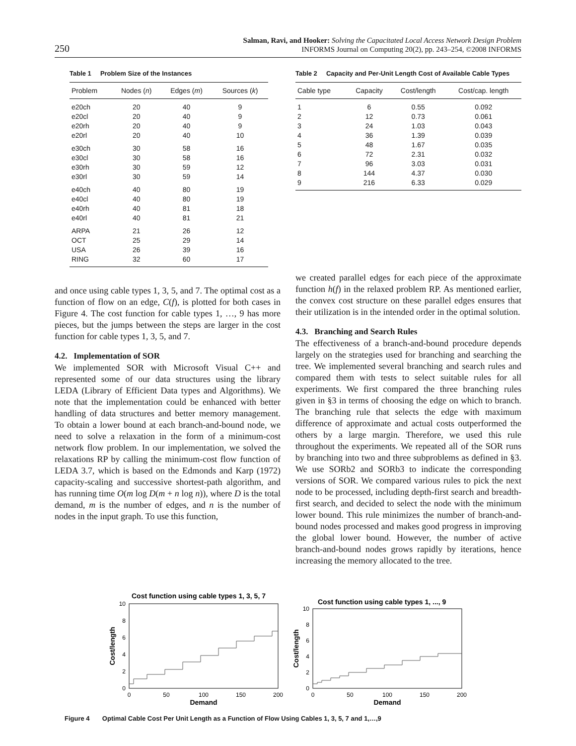250
Salman, Ravi, and Hooker: Solving the Capacitated Local Access Network Design Problem
INFORMS Journal on Computing 20(2), pp. 243–254, ©2008 INFORMS
Table 1 Problem Size of the Instances
| Problem | Nodes ( n ) | Edges ( m ) | Sources ( k ) |
| --- | --- | --- | --- |
| e20ch | 20 | 40 | 9 |
| e20cl | 20 | 40 | 9 |
| e20rh | 20 | 40 | 9 |
| e20rl | 20 | 40 | 10 |
| e30ch | 30 | 58 | 16 |
| e30cl | 30 | 58 | 16 |
| e30rh | 30 | 59 | 12 |
| e30rl | 30 | 59 | 14 |
| e40ch | 40 | 80 | 19 |
| e40cl | 40 | 80 | 19 |
| e40rh | 40 | 81 | 18 |
| e40rl | 40 | 81 | 21 |
| ARPA | 21 | 26 | 12 |
| OCT | 25 | 29 | 14 |
| USA | 26 | 39 | 16 |
| RING | 32 | 60 | 17 |
Table 2 Capacity and Per-Unit Length Cost of Available Cable Types
| Cable type | Capacity | Cost/length | Cost/cap. length |
| --- | --- | --- | --- |
| 1 | 6 | 0.55 | 0.092 |
| 2 | 12 | 0.73 | 0.061 |
| 3 | 24 | 1.03 | 0.043 |
| 4 | 36 | 1.39 | 0.039 |
| 5 | 48 | 1.67 | 0.035 |
| 6 | 72 | 2.31 | 0.032 |
| 7 | 96 | 3.03 | 0.031 |
| 8 | 144 | 4.37 | 0.030 |
| 9 | 216 | 6.33 | 0.029 |
and once using cable types 1, 3, 5, and 7. The optimal cost as a function of flow on an edge, C(f), is plotted for both cases in Figure 4. The cost function for cable types 1, …, 9 has more pieces, but the jumps between the steps are larger in the cost function for cable types 1, 3, 5, and 7.
4.2. Implementation of SOR
We implemented SOR with Microsoft Visual C++ and represented some of our data structures using the library LEDA (Library of Efficient Data types and Algorithms). We note that the implementation could be enhanced with better handling of data structures and better memory management. To obtain a lower bound at each branch-and-bound node, we need to solve a relaxation in the form of a minimum-cost network flow problem. In our implementation, we solved the relaxations RP by calling the minimum-cost flow function of LEDA 3.7, which is based on the Edmonds and Karp (1972) capacity-scaling and successive shortest-path algorithm, and has running time O(m log D(m + n log n)), where D is the total demand, m is the number of edges, and n is the number of nodes in the input graph. To use this function,
we created parallel edges for each piece of the approximate function h(f) in the relaxed problem RP. As mentioned earlier, the convex cost structure on these parallel edges ensures that their utilization is in the intended order in the optimal solution.
4.3. Branching and Search Rules
The effectiveness of a branch-and-bound procedure depends largely on the strategies used for branching and searching the tree. We implemented several branching and search rules and compared them with tests to select suitable rules for all experiments. We first compared the three branching rules given in §3 in terms of choosing the edge on which to branch. The branching rule that selects the edge with maximum difference of approximate and actual costs outperformed the others by a large margin. Therefore, we used this rule throughout the experiments. We repeated all of the SOR runs by branching into two and three subproblems as defined in §3. We use SORb2 and SORb3 to indicate the corresponding versions of SOR. We compared various rules to pick the next node to be processed, including depth-first search and breadth-first search, and decided to select the node with the minimum lower bound. This rule minimizes the number of branch-and-bound nodes processed and makes good progress in improving the global lower bound. However, the number of active branch-and-bound nodes grows rapidly by iterations, hence increasing the memory allocated to the tree.
Cost function using cable types 1, 3, 5, 7
10
8
6
4
2
0
0
50
100
150
200
Demand
Cost/length
Cost function using cable types 1, ..., 9
10
8
6
4
2
0
0
50
100
150
200
Demand
Cost/length
Figure 4 Optimal Cable Cost Per Unit Length as a Function of Flow Using Cables 1, 3, 5, 7 and 1,…,9